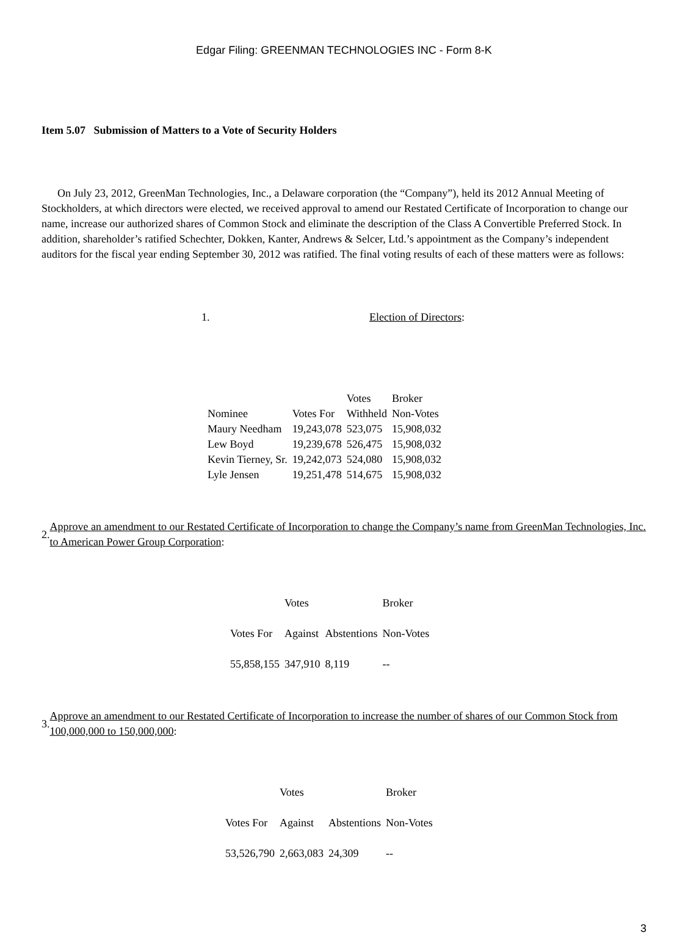Edgar Filing: GREENMAN TECHNOLOGIES INC - Form 8-K
Item 5.07 Submission of Matters to a Vote of Security Holders
On July 23, 2012, GreenMan Technologies, Inc., a Delaware corporation (the “Company”), held its 2012 Annual Meeting of Stockholders, at which directors were elected, we received approval to amend our Restated Certificate of Incorporation to change our name, increase our authorized shares of Common Stock and eliminate the description of the Class A Convertible Preferred Stock. In addition, shareholder’s ratified Schechter, Dokken, Kanter, Andrews & Selcer, Ltd.’s appointment as the Company’s independent auditors for the fiscal year ending September 30, 2012 was ratified. The final voting results of each of these matters were as follows:
1. Election of Directors:
| | | Votes | Broker |
| Nominee | Votes For | Withheld | Non-Votes |
| Maury Needham | 19,243,078 | 523,075 | 15,908,032 |
| Lew Boyd | 19,239,678 | 526,475 | 15,908,032 |
| Kevin Tierney, Sr. | 19,242,073 | 524,080 | 15,908,032 |
| Lyle Jensen | 19,251,478 | 514,675 | 15,908,032 |
2. Approve an amendment to our Restated Certificate of Incorporation to change the Company’s name from GreenMan Technologies, Inc. to American Power Group Corporation:
| | Votes | | Broker |
| Votes For | Against | Abstentions | Non-Votes |
| 55,858,155 | 347,910 | 8,119 | -- |
3. Approve an amendment to our Restated Certificate of Incorporation to increase the number of shares of our Common Stock from 100,000,000 to 150,000,000:
| | Votes | | Broker |
| Votes For | Against | Abstentions | Non-Votes |
| 53,526,790 | 2,663,083 | 24,309 | -- |
3